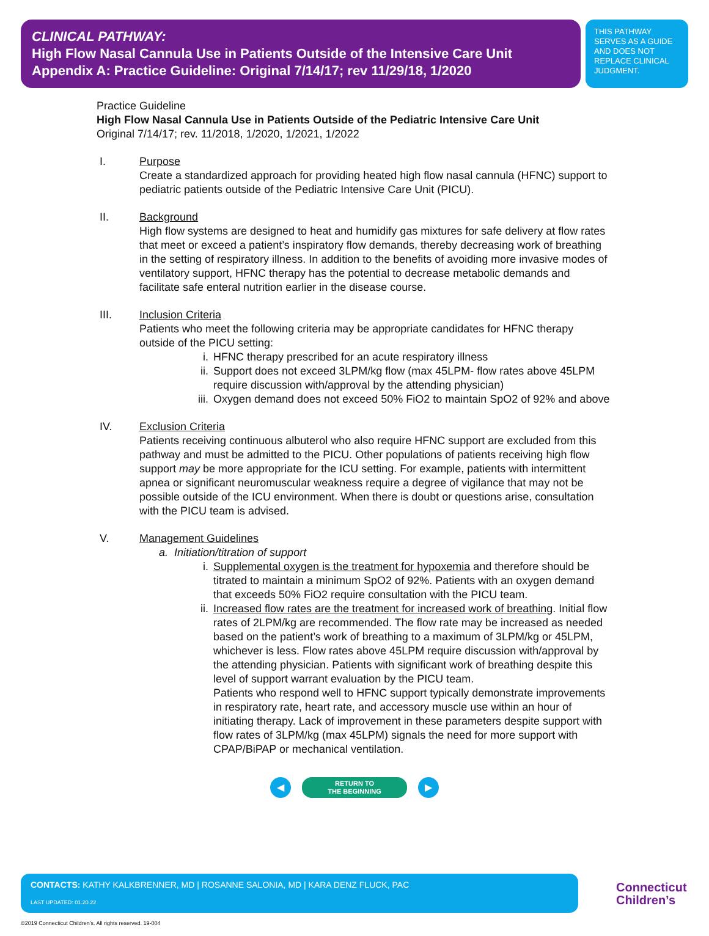CLINICAL PATHWAY:
High Flow Nasal Cannula Use in Patients Outside of the Intensive Care Unit
Appendix A: Practice Guideline: Original 7/14/17; rev 11/29/18, 1/2020
THIS PATHWAY SERVES AS A GUIDE AND DOES NOT REPLACE CLINICAL JUDGMENT.
Practice Guideline
High Flow Nasal Cannula Use in Patients Outside of the Pediatric Intensive Care Unit
Original 7/14/17; rev. 11/2018, 1/2020, 1/2021, 1/2022
I. Purpose
Create a standardized approach for providing heated high flow nasal cannula (HFNC) support to pediatric patients outside of the Pediatric Intensive Care Unit (PICU).
II. Background
High flow systems are designed to heat and humidify gas mixtures for safe delivery at flow rates that meet or exceed a patient’s inspiratory flow demands, thereby decreasing work of breathing in the setting of respiratory illness. In addition to the benefits of avoiding more invasive modes of ventilatory support, HFNC therapy has the potential to decrease metabolic demands and facilitate safe enteral nutrition earlier in the disease course.
III. Inclusion Criteria
Patients who meet the following criteria may be appropriate candidates for HFNC therapy outside of the PICU setting:
i. HFNC therapy prescribed for an acute respiratory illness
ii. Support does not exceed 3LPM/kg flow (max 45LPM- flow rates above 45LPM require discussion with/approval by the attending physician)
iii. Oxygen demand does not exceed 50% FiO2 to maintain SpO2 of 92% and above
IV. Exclusion Criteria
Patients receiving continuous albuterol who also require HFNC support are excluded from this pathway and must be admitted to the PICU. Other populations of patients receiving high flow support may be more appropriate for the ICU setting. For example, patients with intermittent apnea or significant neuromuscular weakness require a degree of vigilance that may not be possible outside of the ICU environment. When there is doubt or questions arise, consultation with the PICU team is advised.
V. Management Guidelines
a. Initiation/titration of support
i. Supplemental oxygen is the treatment for hypoxemia and therefore should be titrated to maintain a minimum SpO2 of 92%. Patients with an oxygen demand that exceeds 50% FiO2 require consultation with the PICU team.
ii. Increased flow rates are the treatment for increased work of breathing. Initial flow rates of 2LPM/kg are recommended. The flow rate may be increased as needed based on the patient’s work of breathing to a maximum of 3LPM/kg or 45LPM, whichever is less. Flow rates above 45LPM require discussion with/approval by the attending physician. Patients with significant work of breathing despite this level of support warrant evaluation by the PICU team.
Patients who respond well to HFNC support typically demonstrate improvements in respiratory rate, heart rate, and accessory muscle use within an hour of initiating therapy. Lack of improvement in these parameters despite support with flow rates of 3LPM/kg (max 45LPM) signals the need for more support with CPAP/BiPAP or mechanical ventilation.
◀
RETURN TO
THE BEGINNING
▶
CONTACTS: KATHY KALKBRENNER, MD | ROSANNE SALONIA, MD | KARA DENZ FLUCK, PAC
LAST UPDATED: 01.20.22
Connecticut
Children’s
©2019 Connecticut Children’s. All rights reserved. 19-004